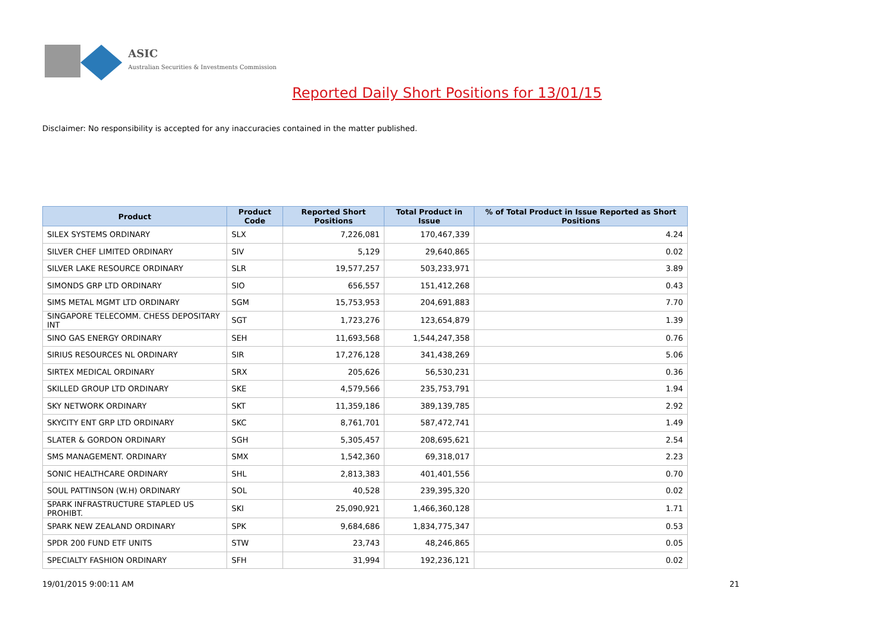ASIC
Australian Securities & Investments Commission
Reported Daily Short Positions for 13/01/15
Disclaimer: No responsibility is accepted for any inaccuracies contained in the matter published.
| Product | Product Code | Reported Short Positions | Total Product in Issue | % of Total Product in Issue Reported as Short Positions |
| --- | --- | --- | --- | --- |
| SILEX SYSTEMS ORDINARY | SLX | 7,226,081 | 170,467,339 | 4.24 |
| SILVER CHEF LIMITED ORDINARY | SIV | 5,129 | 29,640,865 | 0.02 |
| SILVER LAKE RESOURCE ORDINARY | SLR | 19,577,257 | 503,233,971 | 3.89 |
| SIMONDS GRP LTD ORDINARY | SIO | 656,557 | 151,412,268 | 0.43 |
| SIMS METAL MGMT LTD ORDINARY | SGM | 15,753,953 | 204,691,883 | 7.70 |
| SINGAPORE TELECOMM. CHESS DEPOSITARY INT | SGT | 1,723,276 | 123,654,879 | 1.39 |
| SINO GAS ENERGY ORDINARY | SEH | 11,693,568 | 1,544,247,358 | 0.76 |
| SIRIUS RESOURCES NL ORDINARY | SIR | 17,276,128 | 341,438,269 | 5.06 |
| SIRTEX MEDICAL ORDINARY | SRX | 205,626 | 56,530,231 | 0.36 |
| SKILLED GROUP LTD ORDINARY | SKE | 4,579,566 | 235,753,791 | 1.94 |
| SKY NETWORK ORDINARY | SKT | 11,359,186 | 389,139,785 | 2.92 |
| SKYCITY ENT GRP LTD ORDINARY | SKC | 8,761,701 | 587,472,741 | 1.49 |
| SLATER & GORDON ORDINARY | SGH | 5,305,457 | 208,695,621 | 2.54 |
| SMS MANAGEMENT. ORDINARY | SMX | 1,542,360 | 69,318,017 | 2.23 |
| SONIC HEALTHCARE ORDINARY | SHL | 2,813,383 | 401,401,556 | 0.70 |
| SOUL PATTINSON (W.H) ORDINARY | SOL | 40,528 | 239,395,320 | 0.02 |
| SPARK INFRASTRUCTURE STAPLED US PROHIBT. | SKI | 25,090,921 | 1,466,360,128 | 1.71 |
| SPARK NEW ZEALAND ORDINARY | SPK | 9,684,686 | 1,834,775,347 | 0.53 |
| SPDR 200 FUND ETF UNITS | STW | 23,743 | 48,246,865 | 0.05 |
| SPECIALTY FASHION ORDINARY | SFH | 31,994 | 192,236,121 | 0.02 |
19/01/2015 9:00:11 AM 21